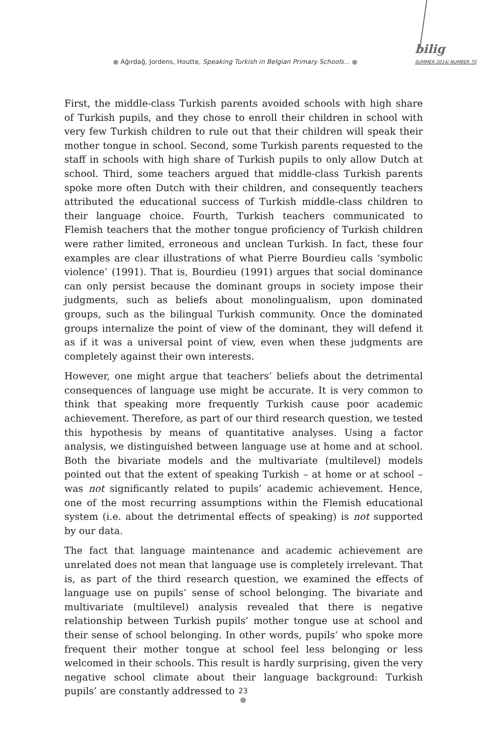● Ağırdağ, Jordens, Houtte, Speaking Turkish in Belgian Primary Schools... ●
bilig
SUMMER 2014/ NUMBER 70
First, the middle-class Turkish parents avoided schools with high share of Turkish pupils, and they chose to enroll their children in school with very few Turkish children to rule out that their children will speak their mother tongue in school. Second, some Turkish parents requested to the staff in schools with high share of Turkish pupils to only allow Dutch at school. Third, some teachers argued that middle-class Turkish parents spoke more often Dutch with their children, and consequently teachers attributed the educational success of Turkish middle-class children to their language choice. Fourth, Turkish teachers communicated to Flemish teachers that the mother tongue proficiency of Turkish children were rather limited, erroneous and unclean Turkish. In fact, these four examples are clear illustrations of what Pierre Bourdieu calls ‘symbolic violence’ (1991). That is, Bourdieu (1991) argues that social dominance can only persist because the dominant groups in society impose their judgments, such as beliefs about monolingualism, upon dominated groups, such as the bilingual Turkish community. Once the dominated groups internalize the point of view of the dominant, they will defend it as if it was a universal point of view, even when these judgments are completely against their own interests.
However, one might argue that teachers’ beliefs about the detrimental consequences of language use might be accurate. It is very common to think that speaking more frequently Turkish cause poor academic achievement. Therefore, as part of our third research question, we tested this hypothesis by means of quantitative analyses. Using a factor analysis, we distinguished between language use at home and at school. Both the bivariate models and the multivariate (multilevel) models pointed out that the extent of speaking Turkish – at home or at school – was not significantly related to pupils’ academic achievement. Hence, one of the most recurring assumptions within the Flemish educational system (i.e. about the detrimental effects of speaking) is not supported by our data.
The fact that language maintenance and academic achievement are unrelated does not mean that language use is completely irrelevant. That is, as part of the third research question, we examined the effects of language use on pupils’ sense of school belonging. The bivariate and multivariate (multilevel) analysis revealed that there is negative relationship between Turkish pupils’ mother tongue use at school and their sense of school belonging. In other words, pupils’ who spoke more frequent their mother tongue at school feel less belonging or less welcomed in their schools. This result is hardly surprising, given the very negative school climate about their language background: Turkish pupils’ are constantly addressed to
23
●